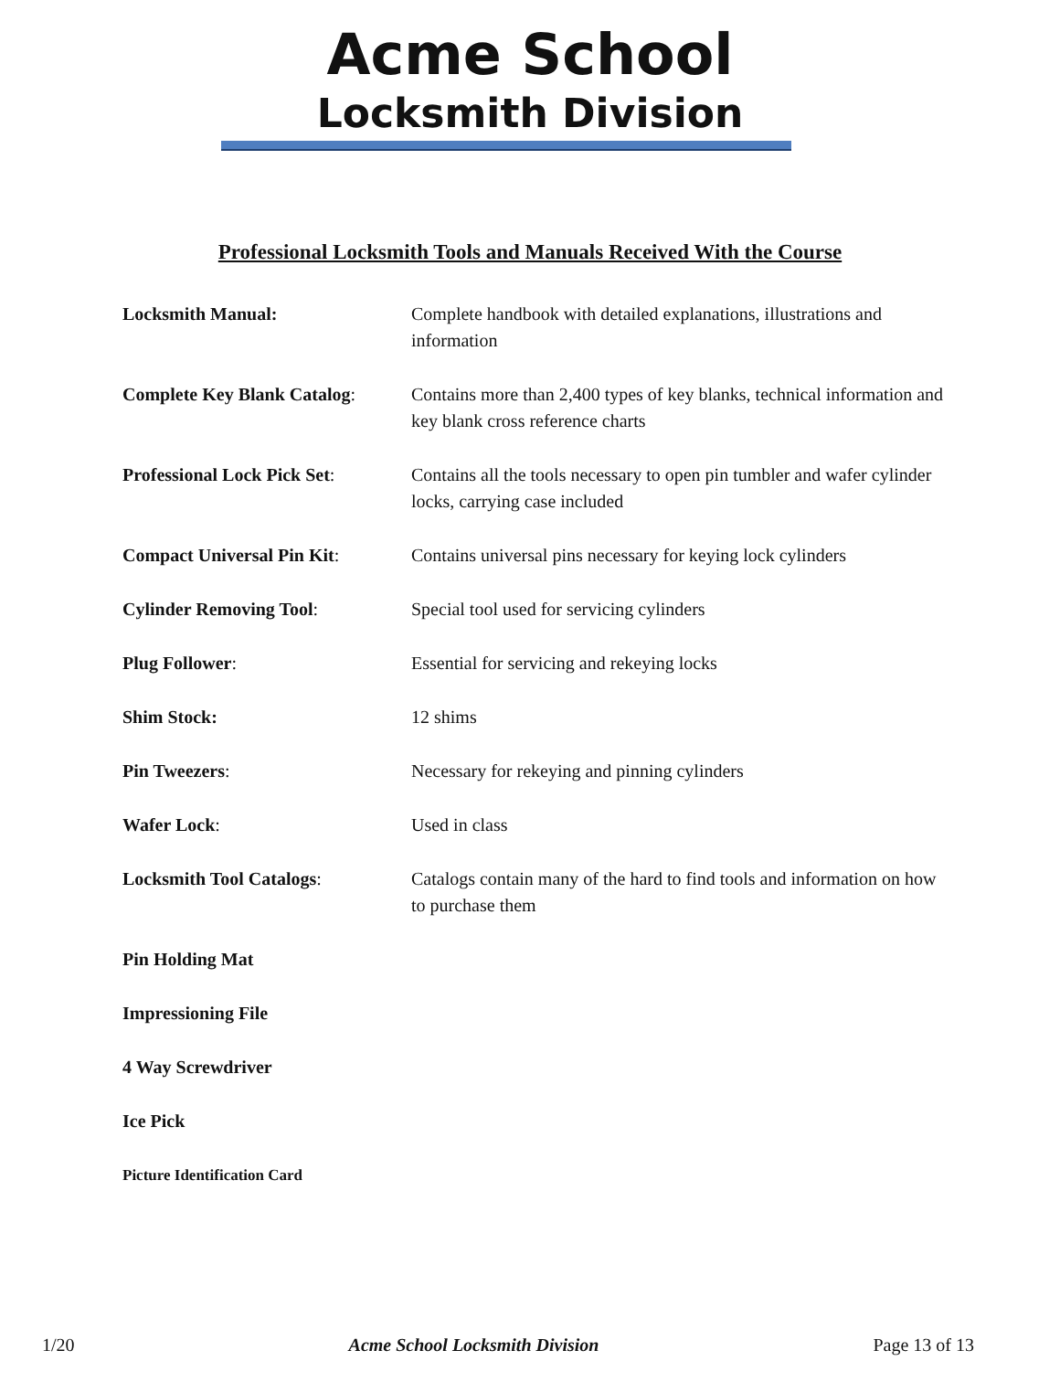Acme School
Locksmith Division
Professional Locksmith Tools and Manuals Received With the Course
| Locksmith Manual: | Complete handbook with detailed explanations, illustrations and information |
| Complete Key Blank Catalog : | Contains more than 2,400 types of key blanks, technical information and key blank cross reference charts |
| Professional Lock Pick Set : | Contains all the tools necessary to open pin tumbler and wafer cylinder locks, carrying case included |
| Compact Universal Pin Kit : | Contains universal pins necessary for keying lock cylinders |
| Cylinder Removing Tool : | Special tool used for servicing cylinders |
| Plug Follower : | Essential for servicing and rekeying locks |
| Shim Stock: | 12 shims |
| Pin Tweezers : | Necessary for rekeying and pinning cylinders |
| Wafer Lock : | Used in class |
| Locksmith Tool Catalogs : | Catalogs contain many of the hard to find tools and information on how to purchase them |
| Pin Holding Mat | |
| Impressioning File | |
| 4 Way Screwdriver | |
| Ice Pick | |
| Picture Identification Card | |
1/20 Acme School Locksmith Division Page 13 of 13